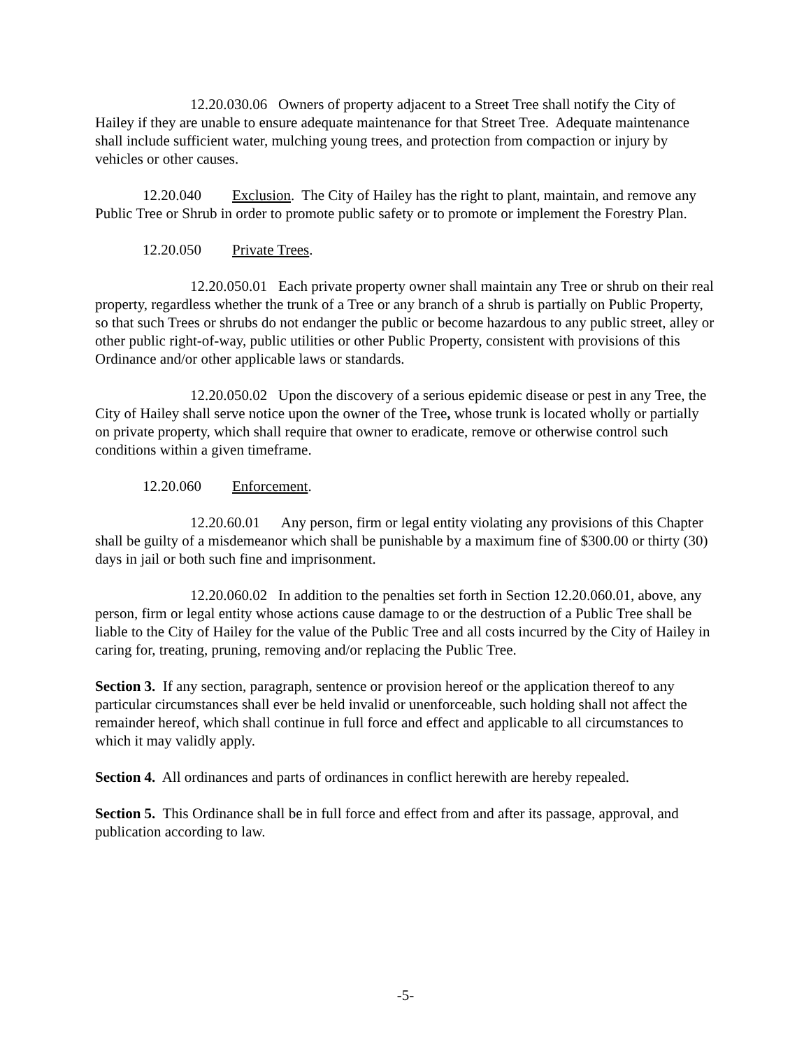12.20.030.06 Owners of property adjacent to a Street Tree shall notify the City of Hailey if they are unable to ensure adequate maintenance for that Street Tree. Adequate maintenance shall include sufficient water, mulching young trees, and protection from compaction or injury by vehicles or other causes.
12.20.040 Exclusion. The City of Hailey has the right to plant, maintain, and remove any Public Tree or Shrub in order to promote public safety or to promote or implement the Forestry Plan.
12.20.050 Private Trees.
12.20.050.01 Each private property owner shall maintain any Tree or shrub on their real property, regardless whether the trunk of a Tree or any branch of a shrub is partially on Public Property, so that such Trees or shrubs do not endanger the public or become hazardous to any public street, alley or other public right-of-way, public utilities or other Public Property, consistent with provisions of this Ordinance and/or other applicable laws or standards.
12.20.050.02 Upon the discovery of a serious epidemic disease or pest in any Tree, the City of Hailey shall serve notice upon the owner of the Tree, whose trunk is located wholly or partially on private property, which shall require that owner to eradicate, remove or otherwise control such conditions within a given timeframe.
12.20.060 Enforcement.
12.20.60.01 Any person, firm or legal entity violating any provisions of this Chapter shall be guilty of a misdemeanor which shall be punishable by a maximum fine of $300.00 or thirty (30) days in jail or both such fine and imprisonment.
12.20.060.02 In addition to the penalties set forth in Section 12.20.060.01, above, any person, firm or legal entity whose actions cause damage to or the destruction of a Public Tree shall be liable to the City of Hailey for the value of the Public Tree and all costs incurred by the City of Hailey in caring for, treating, pruning, removing and/or replacing the Public Tree.
Section 3. If any section, paragraph, sentence or provision hereof or the application thereof to any particular circumstances shall ever be held invalid or unenforceable, such holding shall not affect the remainder hereof, which shall continue in full force and effect and applicable to all circumstances to which it may validly apply.
Section 4. All ordinances and parts of ordinances in conflict herewith are hereby repealed.
Section 5. This Ordinance shall be in full force and effect from and after its passage, approval, and publication according to law.
-5-